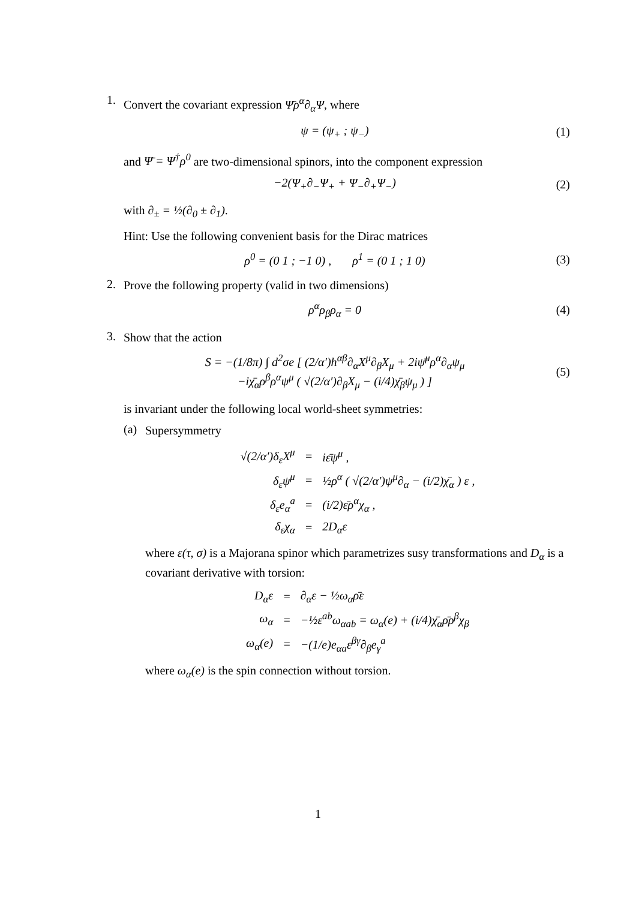1.
Convert the covariant expression Ψ̄ρ<sup>α</sup>∂<sub>α</sub>Ψ, where
ψ = (ψ<sub>+</sub> ; ψ<sub>−</sub>) (1)
and Ψ̄ = Ψ<sup>†</sup>ρ<sup>0</sup> are two-dimensional spinors, into the component expression
−2(Ψ<sub>+</sub>∂<sub>−</sub>Ψ<sub>+</sub> + Ψ<sub>−</sub>∂<sub>+</sub>Ψ<sub>−</sub>) (2)
with ∂<sub>±</sub> = ½(∂<sub>0</sub> ± ∂<sub>1</sub>).
Hint: Use the following convenient basis for the Dirac matrices
ρ<sup>0</sup> = (0 1 ; −1 0) , ρ<sup>1</sup> = (0 1 ; 1 0)
(3)
2.
Prove the following property (valid in two dimensions)
ρ<sup>α</sup>ρ<sub>β</sub>ρ<sub>α</sub> = 0 (4)
3.
Show that the action
S = −(1/8π) ∫ d<sup>2</sup>σe [ (2/α′)h<sup>αβ</sup>∂<sub>α</sub>X<sup>μ</sup>∂<sub>β</sub>X<sub>μ</sub> + 2iψ̄<sup>μ</sup>ρ<sup>α</sup>∂<sub>α</sub>ψ<sub>μ</sub>
−iχ̄<sub>α</sub>ρ<sup>β</sup>ρ<sup>α</sup>ψ<sup>μ</sup> ( √(2/α′)∂<sub>β</sub>X<sub>μ</sub> − (i/4)χ̄<sub>β</sub>ψ<sub>μ</sub> ) ]
(5)
is invariant under the following local world-sheet symmetries:
(a)
Supersymmetry
| √(2/α′)δ<sub>ε</sub>X<sup>μ</sup> | = | iε̄ψ<sup>μ</sup> , |
| δ<sub>ε</sub>ψ<sup>μ</sup> | = | ½ρ<sup>α</sup> ( √(2/α′)ψ<sup>μ</sup>∂<sub>α</sub> − (i/2)χ̄<sub>α</sub> ) ε , |
| δ<sub>ε</sub>e<sub>α</sub><sup>a</sup> | = | (i/2)ε̄ρ<sup>α</sup>χ<sub>α</sub> , |
| δ<sub>ε</sub>χ<sub>α</sub> | = | 2D<sub>α</sub>ε |
where ε(τ, σ) is a Majorana spinor which parametrizes susy transformations and D<sub>α</sub> is a covariant derivative with torsion:
| D<sub>α</sub>ε | = | ∂<sub>α</sub>ε − ½ω<sub>α</sub>ρ̄ε |
| ω<sub>α</sub> | = | −½ε<sup>ab</sup>ω<sub>αab</sub> = ω<sub>α</sub>(e) + (i/4)χ̄<sub>α</sub>ρ̄ρ<sup>β</sup>χ<sub>β</sub> |
| ω<sub>α</sub>(e) | = | −(1/e)e<sub>αa</sub>ε<sup>βγ</sup>∂<sub>β</sub>e<sub>γ</sub><sup>a</sup> |
where ω<sub>α</sub>(e) is the spin connection without torsion.
1